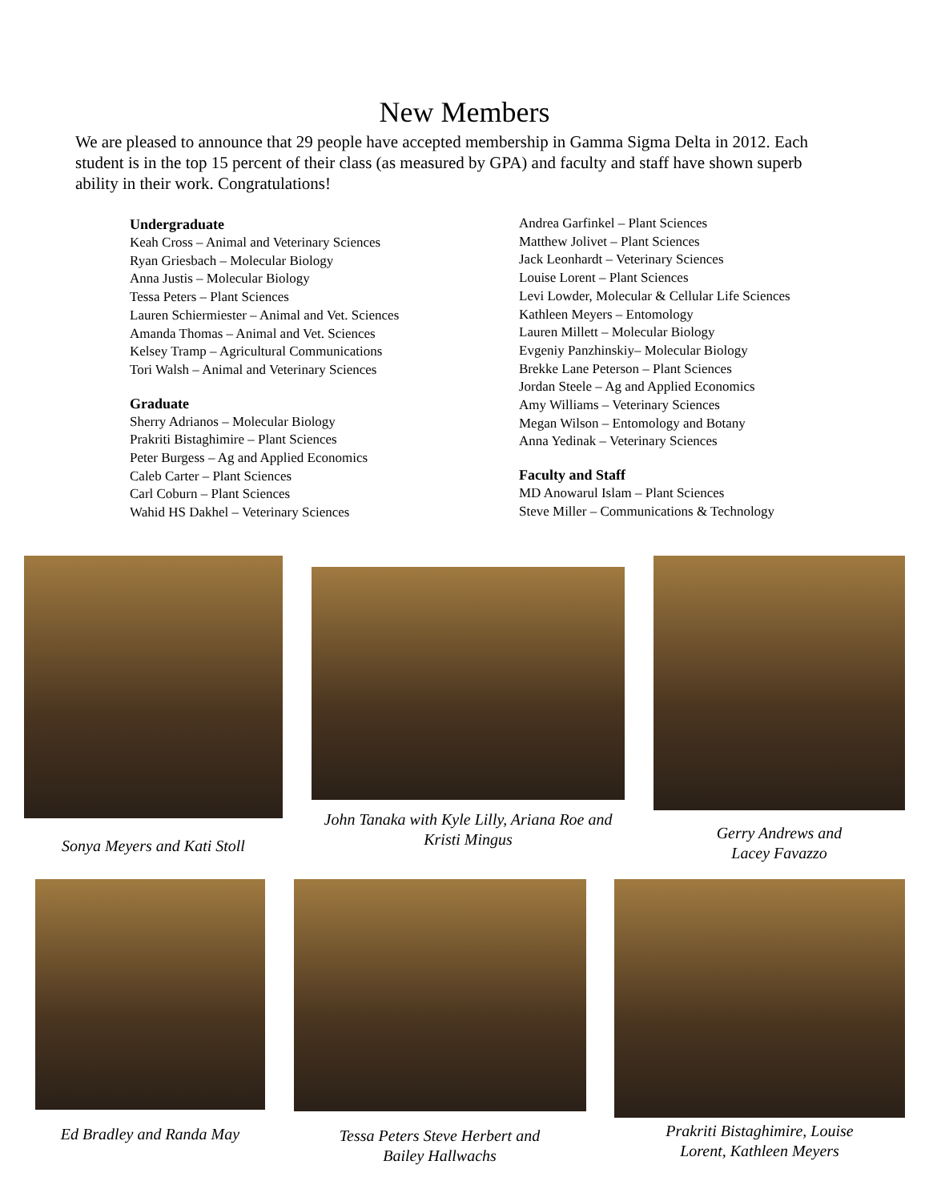New Members
We are pleased to announce that 29 people have accepted membership in Gamma Sigma Delta in 2012. Each student is in the top 15 percent of their class (as measured by GPA) and faculty and staff have shown superb ability in their work. Congratulations!
Undergraduate
Keah Cross – Animal and Veterinary Sciences
Ryan Griesbach – Molecular Biology
Anna Justis – Molecular Biology
Tessa Peters – Plant Sciences
Lauren Schiermiester – Animal and Vet. Sciences
Amanda Thomas – Animal and Vet. Sciences
Kelsey Tramp – Agricultural Communications
Tori Walsh – Animal and Veterinary Sciences
Graduate
Sherry Adrianos – Molecular Biology
Prakriti Bistaghimire – Plant Sciences
Peter Burgess – Ag and Applied Economics
Caleb Carter – Plant Sciences
Carl Coburn – Plant Sciences
Wahid HS Dakhel – Veterinary Sciences
Andrea Garfinkel – Plant Sciences
Matthew Jolivet – Plant Sciences
Jack Leonhardt – Veterinary Sciences
Louise Lorent – Plant Sciences
Levi Lowder, Molecular & Cellular Life Sciences
Kathleen Meyers – Entomology
Lauren Millett – Molecular Biology
Evgeniy Panzhinskiy– Molecular Biology
Brekke Lane Peterson – Plant Sciences
Jordan Steele – Ag and Applied Economics
Amy Williams – Veterinary Sciences
Megan Wilson – Entomology and Botany
Anna Yedinak – Veterinary Sciences
Faculty and Staff
MD Anowarul Islam – Plant Sciences
Steve Miller – Communications & Technology
Sonya Meyers and Kati Stoll
John Tanaka with Kyle Lilly, Ariana Roe and
Kristi Mingus
Gerry Andrews and
Lacey Favazzo
Ed Bradley and Randa May Tessa Peters Steve Herbert and
Bailey Hallwachs
Prakriti Bistaghimire, Louise
Lorent, Kathleen Meyers